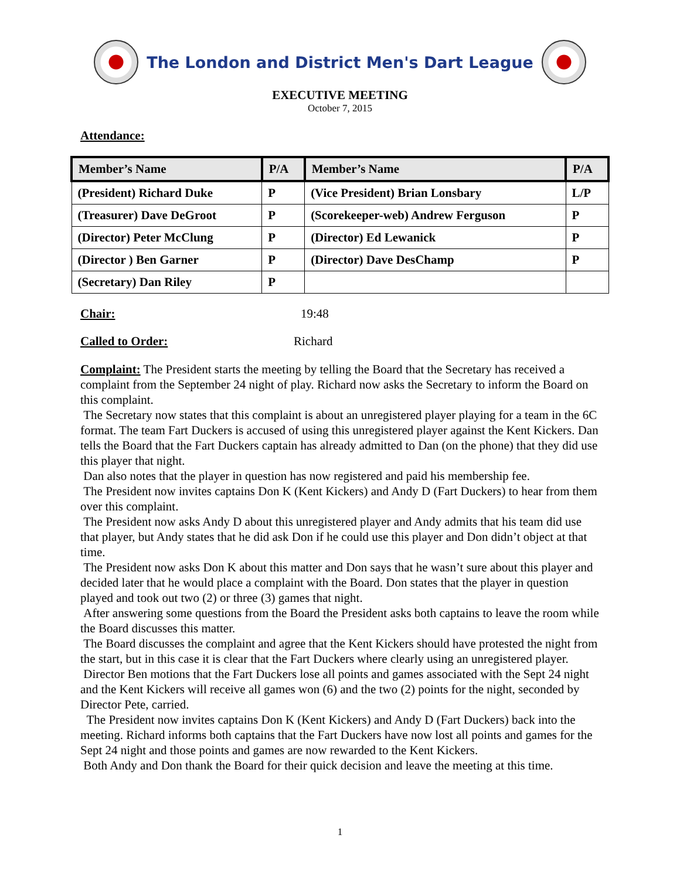The London and District Men's Dart League
EXECUTIVE MEETING
October 7, 2015
Attendance:
| Member’s Name | P/A | Member’s Name | P/A |
| --- | --- | --- | --- |
| (President) Richard Duke | P | (Vice President) Brian Lonsbary | L/P |
| (Treasurer) Dave DeGroot | P | (Scorekeeper-web) Andrew Ferguson | P |
| (Director) Peter McClung | P | (Director) Ed Lewanick | P |
| (Director ) Ben Garner | P | (Director) Dave DesChamp | P |
| (Secretary) Dan Riley | P | | |
Chair: 19:48
Called to Order: Richard
Complaint: The President starts the meeting by telling the Board that the Secretary has received a complaint from the September 24 night of play. Richard now asks the Secretary to inform the Board on this complaint.
The Secretary now states that this complaint is about an unregistered player playing for a team in the 6C format. The team Fart Duckers is accused of using this unregistered player against the Kent Kickers. Dan tells the Board that the Fart Duckers captain has already admitted to Dan (on the phone) that they did use this player that night.
Dan also notes that the player in question has now registered and paid his membership fee.
The President now invites captains Don K (Kent Kickers) and Andy D (Fart Duckers) to hear from them over this complaint.
The President now asks Andy D about this unregistered player and Andy admits that his team did use that player, but Andy states that he did ask Don if he could use this player and Don didn’t object at that time.
The President now asks Don K about this matter and Don says that he wasn’t sure about this player and decided later that he would place a complaint with the Board. Don states that the player in question played and took out two (2) or three (3) games that night.
After answering some questions from the Board the President asks both captains to leave the room while the Board discusses this matter.
The Board discusses the complaint and agree that the Kent Kickers should have protested the night from the start, but in this case it is clear that the Fart Duckers where clearly using an unregistered player.
Director Ben motions that the Fart Duckers lose all points and games associated with the Sept 24 night and the Kent Kickers will receive all games won (6) and the two (2) points for the night, seconded by Director Pete, carried.
The President now invites captains Don K (Kent Kickers) and Andy D (Fart Duckers) back into the meeting. Richard informs both captains that the Fart Duckers have now lost all points and games for the Sept 24 night and those points and games are now rewarded to the Kent Kickers.
Both Andy and Don thank the Board for their quick decision and leave the meeting at this time.
1